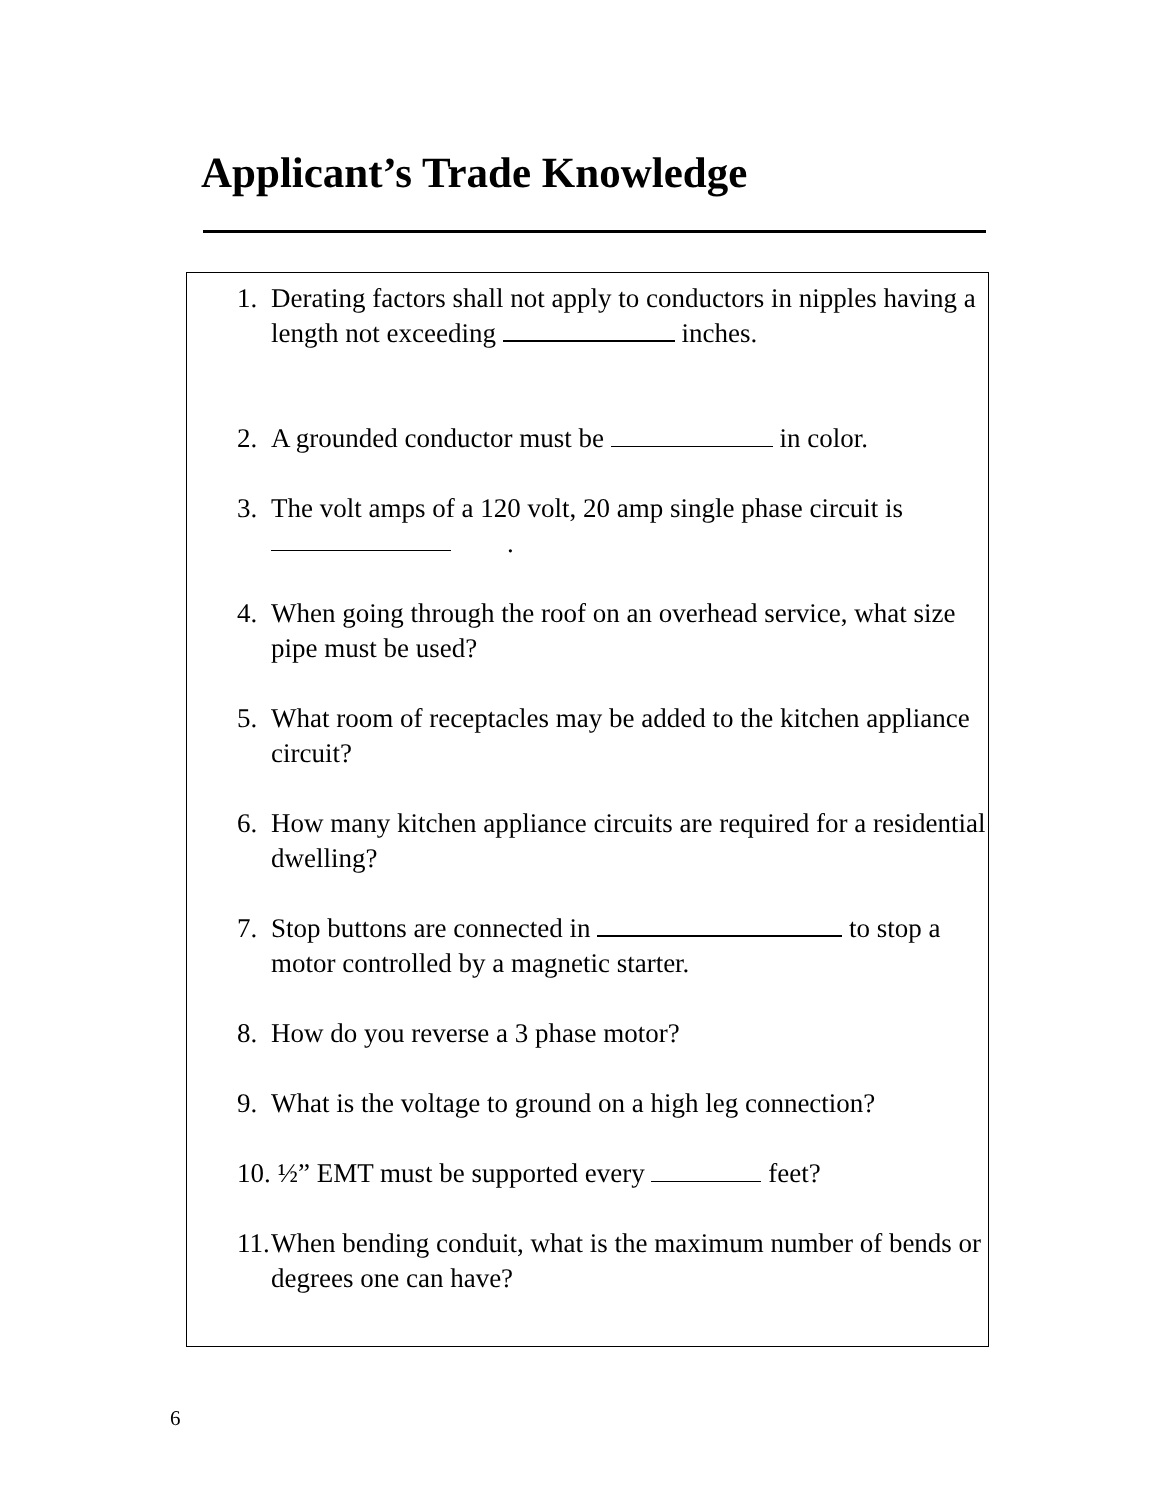Applicant’s Trade Knowledge
1. Derating factors shall not apply to conductors in nipples having a length not exceeding inches.
2. A grounded conductor must be in color.
3. The volt amps of a 120 volt, 20 amp single phase circuit is .
4. When going through the roof on an overhead service, what size pipe must be used?
5. What room of receptacles may be added to the kitchen appliance circuit?
6. How many kitchen appliance circuits are required for a residential dwelling?
7. Stop buttons are connected in to stop a motor controlled by a magnetic starter.
8. How do you reverse a 3 phase motor?
9. What is the voltage to ground on a high leg connection?
10. ½” EMT must be supported every feet?
11. When bending conduit, what is the maximum number of bends or degrees one can have?
6